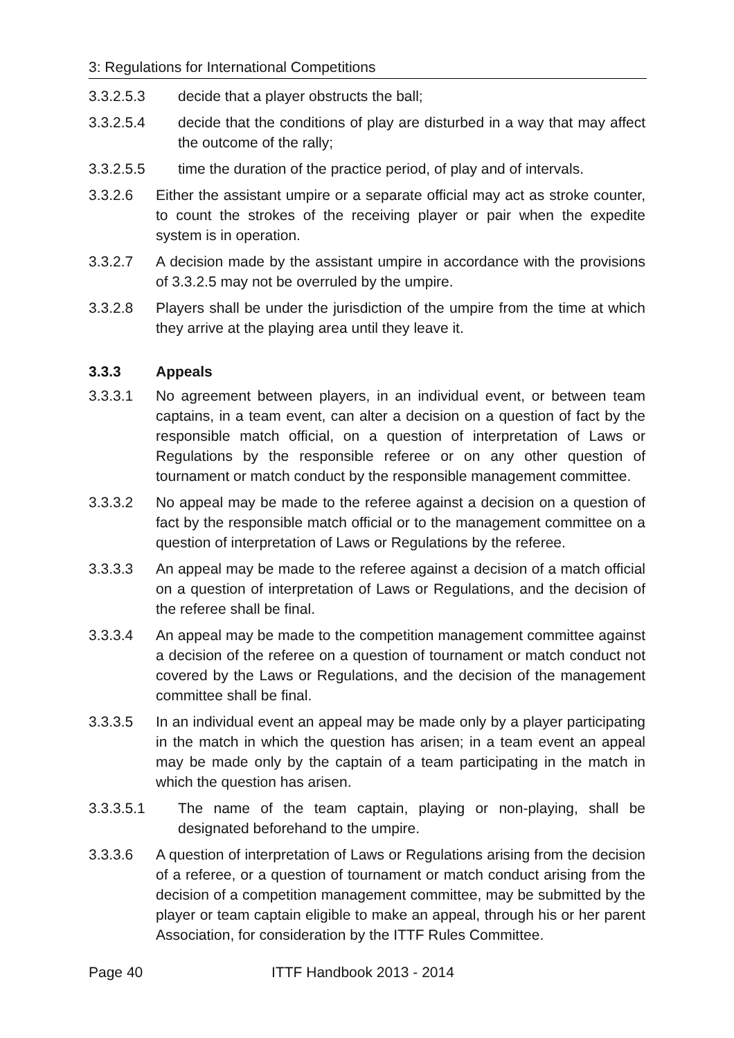3: Regulations for International Competitions
3.3.2.5.3 decide that a player obstructs the ball;
3.3.2.5.4 decide that the conditions of play are disturbed in a way that may affect the outcome of the rally;
3.3.2.5.5 time the duration of the practice period, of play and of intervals.
3.3.2.6 Either the assistant umpire or a separate official may act as stroke counter, to count the strokes of the receiving player or pair when the expedite system is in operation.
3.3.2.7 A decision made by the assistant umpire in accordance with the provisions of 3.3.2.5 may not be overruled by the umpire.
3.3.2.8 Players shall be under the jurisdiction of the umpire from the time at which they arrive at the playing area until they leave it.
3.3.3 Appeals
3.3.3.1 No agreement between players, in an individual event, or between team captains, in a team event, can alter a decision on a question of fact by the responsible match official, on a question of interpretation of Laws or Regulations by the responsible referee or on any other question of tournament or match conduct by the responsible management committee.
3.3.3.2 No appeal may be made to the referee against a decision on a question of fact by the responsible match official or to the management committee on a question of interpretation of Laws or Regulations by the referee.
3.3.3.3 An appeal may be made to the referee against a decision of a match official on a question of interpretation of Laws or Regulations, and the decision of the referee shall be final.
3.3.3.4 An appeal may be made to the competition management committee against a decision of the referee on a question of tournament or match conduct not covered by the Laws or Regulations, and the decision of the management committee shall be final.
3.3.3.5 In an individual event an appeal may be made only by a player participating in the match in which the question has arisen; in a team event an appeal may be made only by the captain of a team participating in the match in which the question has arisen.
3.3.3.5.1 The name of the team captain, playing or non-playing, shall be designated beforehand to the umpire.
3.3.3.6 A question of interpretation of Laws or Regulations arising from the decision of a referee, or a question of tournament or match conduct arising from the decision of a competition management committee, may be submitted by the player or team captain eligible to make an appeal, through his or her parent Association, for consideration by the ITTF Rules Committee.
Page 40 ITTF Handbook 2013 - 2014